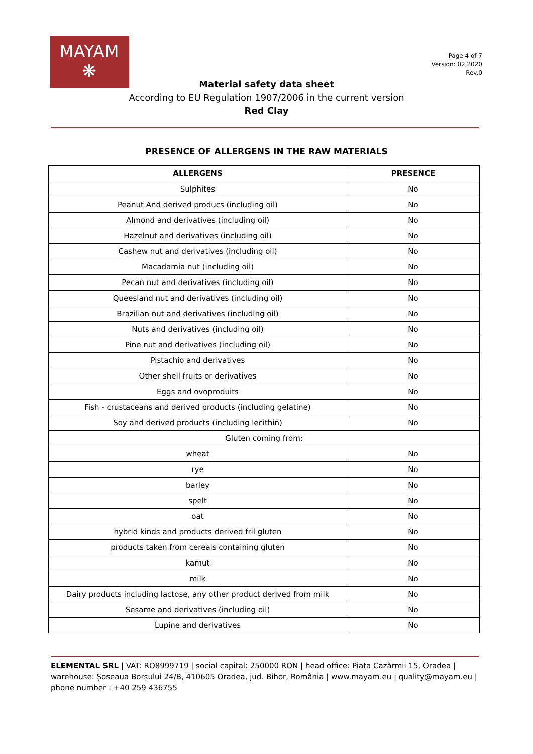MAYAM
❋
Page 4 of 7
Version: 02.2020
Rev.0
Material safety data sheet
According to EU Regulation 1907/2006 in the current version
Red Clay
PRESENCE OF ALLERGENS IN THE RAW MATERIALS
| ALLERGENS | PRESENCE |
| --- | --- |
| Sulphites | No |
| Peanut And derived producs (including oil) | No |
| Almond and derivatives (including oil) | No |
| Hazelnut and derivatives (including oil) | No |
| Cashew nut and derivatives (including oil) | No |
| Macadamia nut (including oil) | No |
| Pecan nut and derivatives (including oil) | No |
| Queesland nut and derivatives (including oil) | No |
| Brazilian nut and derivatives (including oil) | No |
| Nuts and derivatives (including oil) | No |
| Pine nut and derivatives (including oil) | No |
| Pistachio and derivatives | No |
| Other shell fruits or derivatives | No |
| Eggs and ovoproduits | No |
| Fish - crustaceans and derived products (including gelatine) | No |
| Soy and derived products (including lecithin) | No |
| Gluten coming from: | |
| wheat | No |
| rye | No |
| barley | No |
| spelt | No |
| oat | No |
| hybrid kinds and products derived fril gluten | No |
| products taken from cereals containing gluten | No |
| kamut | No |
| milk | No |
| Dairy products including lactose, any other product derived from milk | No |
| Sesame and derivatives (including oil) | No |
| Lupine and derivatives | No |
ELEMENTAL SRL | VAT: RO8999719 | social capital: 250000 RON | head office: Piața Cazărmii 15, Oradea | warehouse: Șoseaua Borșului 24/B, 410605 Oradea, jud. Bihor, România | www.mayam.eu | quality@mayam.eu | phone number : +40 259 436755